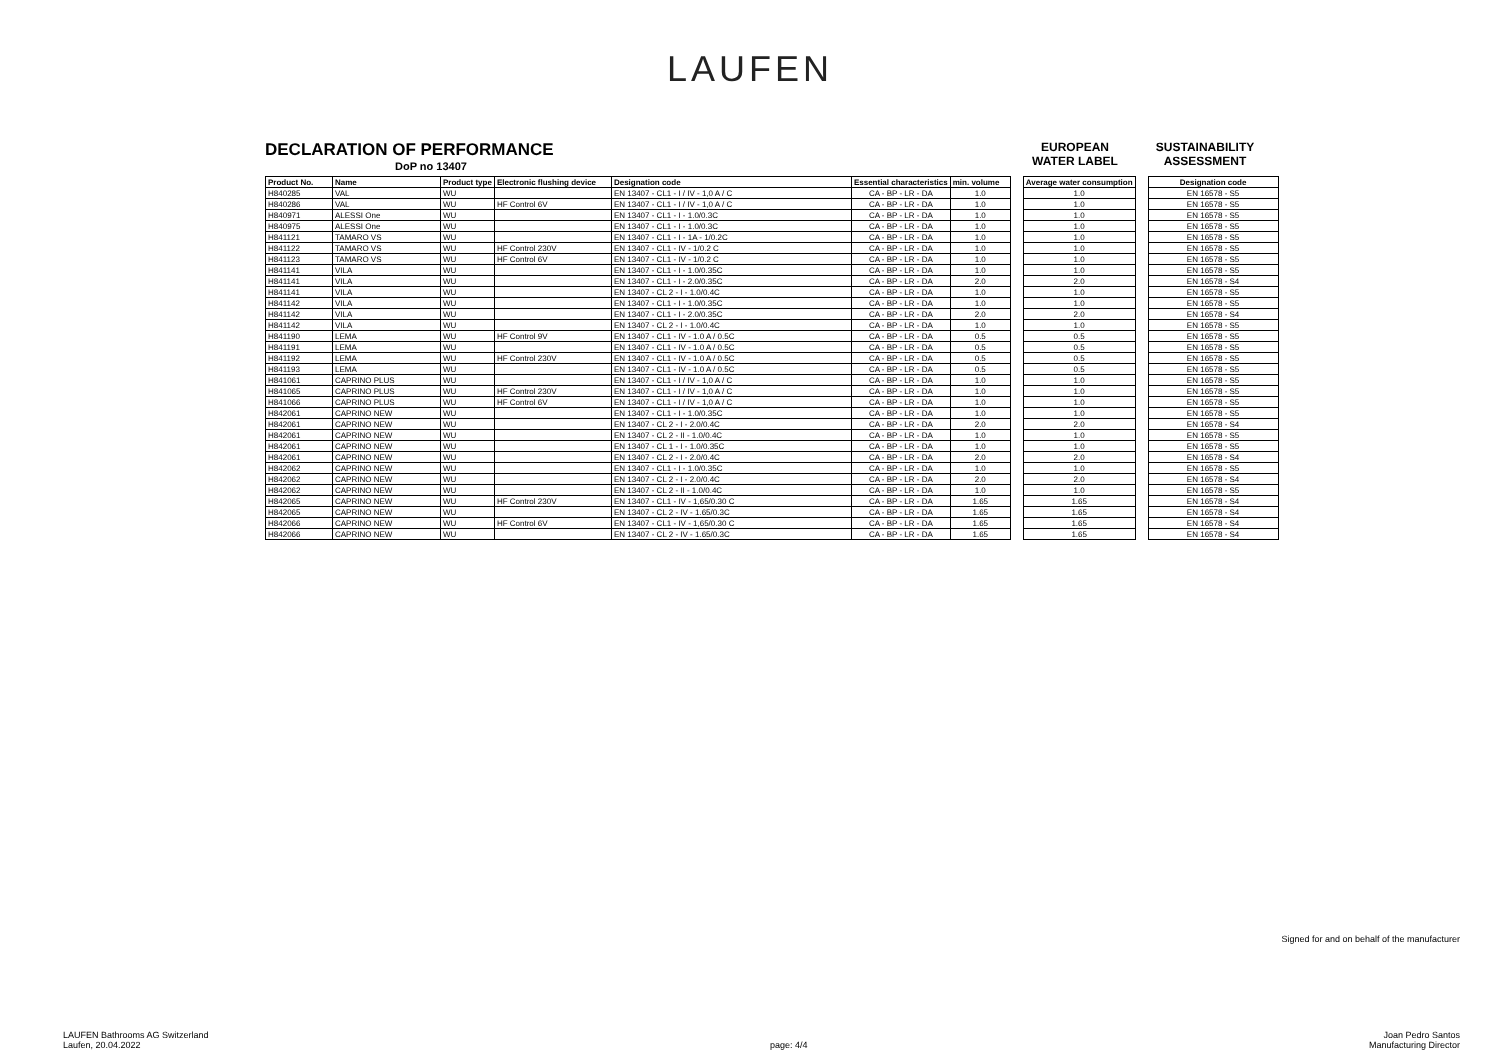LAUFEN
DECLARATION OF PERFORMANCE
DoP no 13407
EUROPEAN
WATER LABEL
SUSTAINABILITY
ASSESSMENT
| Product No. | Name | Product type | Electronic flushing device | Designation code | Essential characteristics | min. volume | | Average water consumption | | Designation code |
| --- | --- | --- | --- | --- | --- | --- | --- | --- | --- | --- |
| H840285 | VAL | WU | | EN 13407 - CL1 - I / IV - 1,0 A / C | CA - BP - LR - DA | 1.0 | | 1.0 | | EN 16578 - S5 |
| H840286 | VAL | WU | HF Control 6V | EN 13407 - CL1 - I / IV - 1,0 A / C | CA - BP - LR - DA | 1.0 | | 1.0 | | EN 16578 - S5 |
| H840971 | ALESSI One | WU | | EN 13407 - CL1 - I - 1.0/0.3C | CA - BP - LR - DA | 1.0 | | 1.0 | | EN 16578 - S5 |
| H840975 | ALESSI One | WU | | EN 13407 - CL1 - I - 1.0/0.3C | CA - BP - LR - DA | 1.0 | | 1.0 | | EN 16578 - S5 |
| H841121 | TAMARO VS | WU | | EN 13407 - CL1 - I - 1A - 1/0.2C | CA - BP - LR - DA | 1.0 | | 1.0 | | EN 16578 - S5 |
| H841122 | TAMARO VS | WU | HF Control 230V | EN 13407 - CL1 - IV - 1/0.2 C | CA - BP - LR - DA | 1.0 | | 1.0 | | EN 16578 - S5 |
| H841123 | TAMARO VS | WU | HF Control 6V | EN 13407 - CL1 - IV - 1/0.2 C | CA - BP - LR - DA | 1.0 | | 1.0 | | EN 16578 - S5 |
| H841141 | VILA | WU | | EN 13407 - CL1 - I - 1.0/0.35C | CA - BP - LR - DA | 1.0 | | 1.0 | | EN 16578 - S5 |
| H841141 | VILA | WU | | EN 13407 - CL1 - I - 2.0/0.35C | CA - BP - LR - DA | 2.0 | | 2.0 | | EN 16578 - S4 |
| H841141 | VILA | WU | | EN 13407 - CL 2 - I - 1.0/0.4C | CA - BP - LR - DA | 1.0 | | 1.0 | | EN 16578 - S5 |
| H841142 | VILA | WU | | EN 13407 - CL1 - I - 1.0/0.35C | CA - BP - LR - DA | 1.0 | | 1.0 | | EN 16578 - S5 |
| H841142 | VILA | WU | | EN 13407 - CL1 - I - 2.0/0.35C | CA - BP - LR - DA | 2.0 | | 2.0 | | EN 16578 - S4 |
| H841142 | VILA | WU | | EN 13407 - CL 2 - I - 1.0/0.4C | CA - BP - LR - DA | 1.0 | | 1.0 | | EN 16578 - S5 |
| H841190 | LEMA | WU | HF Control 9V | EN 13407 - CL1 - IV - 1.0 A / 0.5C | CA - BP - LR - DA | 0.5 | | 0.5 | | EN 16578 - S5 |
| H841191 | LEMA | WU | | EN 13407 - CL1 - IV - 1.0 A / 0.5C | CA - BP - LR - DA | 0.5 | | 0.5 | | EN 16578 - S5 |
| H841192 | LEMA | WU | HF Control 230V | EN 13407 - CL1 - IV - 1.0 A / 0.5C | CA - BP - LR - DA | 0.5 | | 0.5 | | EN 16578 - S5 |
| H841193 | LEMA | WU | | EN 13407 - CL1 - IV - 1.0 A / 0.5C | CA - BP - LR - DA | 0.5 | | 0.5 | | EN 16578 - S5 |
| H841061 | CAPRINO PLUS | WU | | EN 13407 - CL1 - I / IV - 1,0 A / C | CA - BP - LR - DA | 1.0 | | 1.0 | | EN 16578 - S5 |
| H841065 | CAPRINO PLUS | WU | HF Control 230V | EN 13407 - CL1 - I / IV - 1,0 A / C | CA - BP - LR - DA | 1.0 | | 1.0 | | EN 16578 - S5 |
| H841066 | CAPRINO PLUS | WU | HF Control 6V | EN 13407 - CL1 - I / IV - 1,0 A / C | CA - BP - LR - DA | 1.0 | | 1.0 | | EN 16578 - S5 |
| H842061 | CAPRINO NEW | WU | | EN 13407 - CL1 - I - 1.0/0.35C | CA - BP - LR - DA | 1.0 | | 1.0 | | EN 16578 - S5 |
| H842061 | CAPRINO NEW | WU | | EN 13407 - CL 2 - I - 2.0/0.4C | CA - BP - LR - DA | 2.0 | | 2.0 | | EN 16578 - S4 |
| H842061 | CAPRINO NEW | WU | | EN 13407 - CL 2 - II - 1.0/0.4C | CA - BP - LR - DA | 1.0 | | 1.0 | | EN 16578 - S5 |
| H842061 | CAPRINO NEW | WU | | EN 13407 - CL 1 - I - 1.0/0.35C | CA - BP - LR - DA | 1.0 | | 1.0 | | EN 16578 - S5 |
| H842061 | CAPRINO NEW | WU | | EN 13407 - CL 2 - I - 2.0/0.4C | CA - BP - LR - DA | 2.0 | | 2.0 | | EN 16578 - S4 |
| H842062 | CAPRINO NEW | WU | | EN 13407 - CL1 - I - 1.0/0.35C | CA - BP - LR - DA | 1.0 | | 1.0 | | EN 16578 - S5 |
| H842062 | CAPRINO NEW | WU | | EN 13407 - CL 2 - I - 2.0/0.4C | CA - BP - LR - DA | 2.0 | | 2.0 | | EN 16578 - S4 |
| H842062 | CAPRINO NEW | WU | | EN 13407 - CL 2 - II - 1.0/0.4C | CA - BP - LR - DA | 1.0 | | 1.0 | | EN 16578 - S5 |
| H842065 | CAPRINO NEW | WU | HF Control 230V | EN 13407 - CL1 - IV - 1,65/0.30 C | CA - BP - LR - DA | 1.65 | | 1.65 | | EN 16578 - S4 |
| H842065 | CAPRINO NEW | WU | | EN 13407 - CL 2 - IV - 1.65/0.3C | CA - BP - LR - DA | 1.65 | | 1.65 | | EN 16578 - S4 |
| H842066 | CAPRINO NEW | WU | HF Control 6V | EN 13407 - CL1 - IV - 1,65/0.30 C | CA - BP - LR - DA | 1.65 | | 1.65 | | EN 16578 - S4 |
| H842066 | CAPRINO NEW | WU | | EN 13407 - CL 2 - IV - 1.65/0.3C | CA - BP - LR - DA | 1.65 | | 1.65 | | EN 16578 - S4 |
Signed for and on behalf of the manufacturer
LAUFEN Bathrooms AG Switzerland
Laufen, 20.04.2022
page: 4/4
Joan Pedro Santos
Manufacturing Director